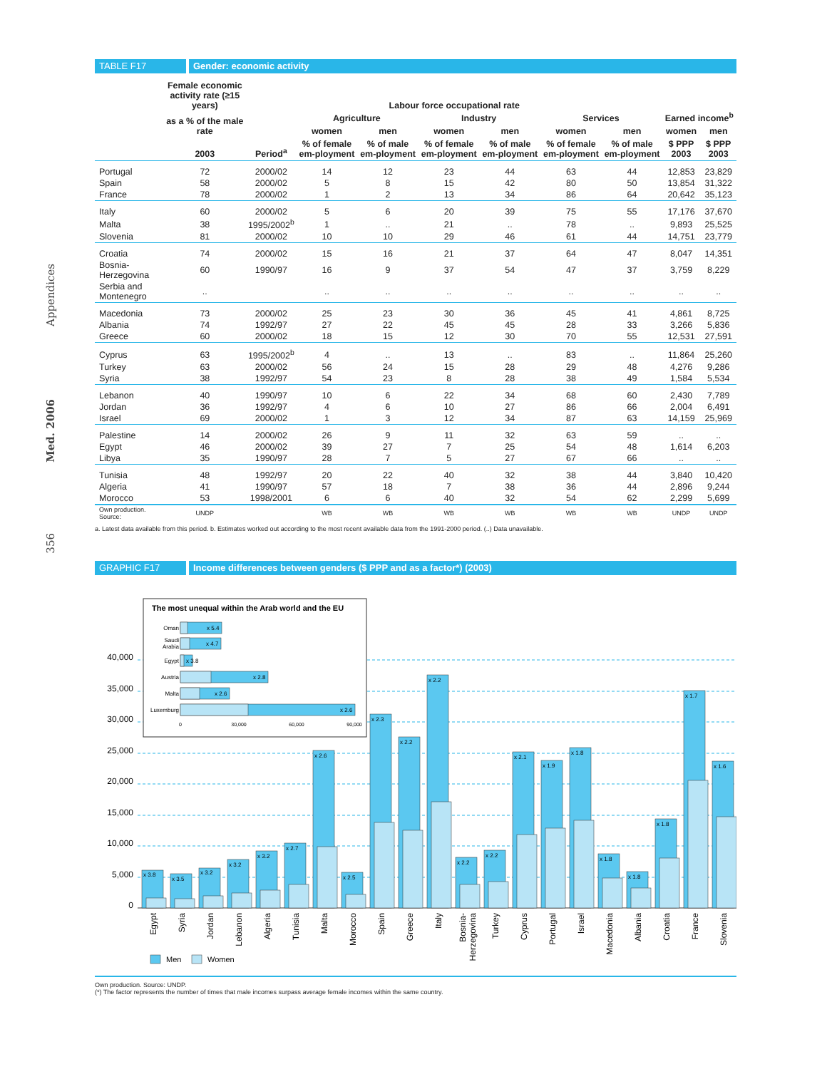Appendices
Med. 2006
356
TABLE F17 Gender: economic activity
| | Female economic activity rate (≥15 years) | Labour force occupational rate | | | | | | | Earned income<sup>b</sup> | |
| --- | --- | --- | --- | --- | --- | --- | --- | --- | --- | --- |
| | as a % of the male rate | | Agriculture | | Industry | | Services | | | |
| | | | women | men | women | men | women | men | women | men |
| | 2003 | Period<sup>a</sup> | % of female em-ployment | % of male em-ployment | % of female em-ployment | % of male em-ployment | % of female em-ployment | % of male em-ployment | $ PPP 2003 | $ PPP 2003 |
| Portugal | 72 | 2000/02 | 14 | 12 | 23 | 44 | 63 | 44 | 12,853 | 23,829 |
| Spain | 58 | 2000/02 | 5 | 8 | 15 | 42 | 80 | 50 | 13,854 | 31,322 |
| France | 78 | 2000/02 | 1 | 2 | 13 | 34 | 86 | 64 | 20,642 | 35,123 |
| Italy | 60 | 2000/02 | 5 | 6 | 20 | 39 | 75 | 55 | 17,176 | 37,670 |
| Malta | 38 | 1995/2002<sup>b</sup> | 1 | .. | 21 | .. | 78 | .. | 9,893 | 25,525 |
| Slovenia | 81 | 2000/02 | 10 | 10 | 29 | 46 | 61 | 44 | 14,751 | 23,779 |
| Croatia | 74 | 2000/02 | 15 | 16 | 21 | 37 | 64 | 47 | 8,047 | 14,351 |
| Bosnia-Herzegovina | 60 | 1990/97 | 16 | 9 | 37 | 54 | 47 | 37 | 3,759 | 8,229 |
| Serbia and Montenegro | .. | | .. | .. | .. | .. | .. | .. | .. | .. |
| Macedonia | 73 | 2000/02 | 25 | 23 | 30 | 36 | 45 | 41 | 4,861 | 8,725 |
| Albania | 74 | 1992/97 | 27 | 22 | 45 | 45 | 28 | 33 | 3,266 | 5,836 |
| Greece | 60 | 2000/02 | 18 | 15 | 12 | 30 | 70 | 55 | 12,531 | 27,591 |
| Cyprus | 63 | 1995/2002<sup>b</sup> | 4 | .. | 13 | .. | 83 | .. | 11,864 | 25,260 |
| Turkey | 63 | 2000/02 | 56 | 24 | 15 | 28 | 29 | 48 | 4,276 | 9,286 |
| Syria | 38 | 1992/97 | 54 | 23 | 8 | 28 | 38 | 49 | 1,584 | 5,534 |
| Lebanon | 40 | 1990/97 | 10 | 6 | 22 | 34 | 68 | 60 | 2,430 | 7,789 |
| Jordan | 36 | 1992/97 | 4 | 6 | 10 | 27 | 86 | 66 | 2,004 | 6,491 |
| Israel | 69 | 2000/02 | 1 | 3 | 12 | 34 | 87 | 63 | 14,159 | 25,969 |
| Palestine | 14 | 2000/02 | 26 | 9 | 11 | 32 | 63 | 59 | .. | .. |
| Egypt | 46 | 2000/02 | 39 | 27 | 7 | 25 | 54 | 48 | 1,614 | 6,203 |
| Libya | 35 | 1990/97 | 28 | 7 | 5 | 27 | 67 | 66 | .. | .. |
| Tunisia | 48 | 1992/97 | 20 | 22 | 40 | 32 | 38 | 44 | 3,840 | 10,420 |
| Algeria | 41 | 1990/97 | 57 | 18 | 7 | 38 | 36 | 44 | 2,896 | 9,244 |
| Morocco | 53 | 1998/2001 | 6 | 6 | 40 | 32 | 54 | 62 | 2,299 | 5,699 |
| Own production. Source: | UNDP | | WB | WB | WB | WB | WB | WB | UNDP | UNDP |
a. Latest data available from this period. b. Estimates worked out according to the most recent available data from the 1991-2000 period. (..) Data unavailable.
GRAPHIC F17 Income differences between genders ($ PPP and as a factor*) (2003)
0
5,000
10,000
15,000
20,000
25,000
30,000
35,000
40,000
x 3.8
x 3.5
x 3.2
x 3.2
x 3.2
x 2.7
x 2.6
x 2.5
x 2.3
x 2.2
x 2.2
x 2.2
x 2.2
x 2.1
x 1.9
x 1.8
x 1.8
x 1.8
x 1.8
x 1.7
x 1.6
Egypt
Syria
Jordan
Lebanon
Algeria
Tunisia
Malta
Morocco
Spain
Greece
Italy
Bosnia-
Herzegovina
Turkey
Cyprus
Portugal
Israel
Macedonia
Albania
Croatia
France
Slovenia
The most unequal within the Arab world and the EU
Oman
Saudi
Arabia
Egypt
Austria
Malta
Luxemburg
x 5.4
x 4.7
x 3.8
x 2.8
x 2.6
x 2.6
0
30,000
60,000
90,000
Men
Women
Own production. Source: UNDP.
(*) The factor represents the number of times that male incomes surpass average female incomes within the same country.